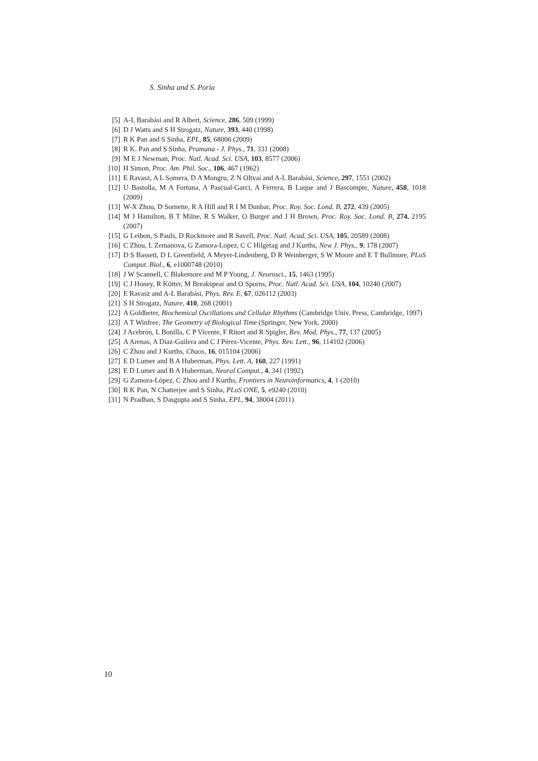S. Sinha and S. Poria
[5] A-L Barabási and R Albert, Science, 286, 509 (1999)
[6] D J Watts and S H Strogatz, Nature, 393, 440 (1998)
[7] R K Pan and S Sinha, EPL, 85, 68006 (2009)
[8] R K. Pan and S Sinha, Pramana - J. Phys., 71, 331 (2008)
[9] M E J Newman, Proc. Natl. Acad. Sci. USA, 103, 8577 (2006)
[10] H Simon, Proc. Am. Phil. Soc., 106, 467 (1962)
[11] E Ravasz, A L Somera, D A Mongru, Z N Oltvai and A-L Barabási, Science, 297, 1551 (2002)
[12] U Bastolla, M A Fortuna, A Pascual-Garci, A Ferrera, B Luque and J Bascompte, Nature, 458, 1018 (2009)
[13] W-X Zhou, D Sornette, R A Hill and R I M Dunbar, Proc. Roy. Soc. Lond. B, 272, 439 (2005)
[14] M J Hamilton, B T Milne, R S Walker, O Burger and J H Brown, Proc. Roy. Soc. Lond. B, 274, 2195 (2007)
[15] G Leibon, S Pauls, D Rockmore and R Savell, Proc. Natl. Acad. Sci. USA, 105, 20589 (2008)
[16] C Zhou, L Zemanova, G Zamora-Lopez, C C Hilgetag and J Kurths, New J. Phys., 9, 178 (2007)
[17] D S Bassett, D L Greenfield, A Meyer-Lindenberg, D R Weinberger, S W Moore and E T Bullmore, PLoS Comput. Biol., 6, e1000748 (2010)
[18] J W Scannell, C Blakemore and M P Young, J. Neurosci., 15, 1463 (1995)
[19] C J Honey, R Kötter, M Breakspear and O Sporns, Proc. Natl. Acad. Sci. USA, 104, 10240 (2007)
[20] E Ravasz and A-L Barabási, Phys. Rev. E, 67, 026112 (2003)
[21] S H Strogatz, Nature, 410, 268 (2001)
[22] A Goldbeter, Biochemical Oscillations and Cellular Rhythms (Cambridge Univ. Press, Cambridge, 1997)
[23] A T Winfree, The Geometry of Biological Time (Springer, New York, 2000)
[24] J Acebrón, L Bonilla, C P Vicente, F Ritort and R Spigler, Rev. Mod. Phys., 77, 137 (2005)
[25] A Arenas, A Díaz-Guilera and C J Pérez-Vicente, Phys. Rev. Lett., 96, 114102 (2006)
[26] C Zhou and J Kurths, Chaos, 16, 015104 (2006)
[27] E D Lumer and B A Huberman, Phys. Lett. A, 160, 227 (1991)
[28] E D Lumer and B A Huberman, Neural Comput., 4, 341 (1992)
[29] G Zamora-López, C Zhou and J Kurths, Frontiers in Neuroinformatics, 4, 1 (2010)
[30] R K Pan, N Chatterjee and S Sinha, PLoS ONE, 5, e9240 (2010)
[31] N Pradhan, S Dasgupta and S Sinha, EPL, 94, 38004 (2011)
10